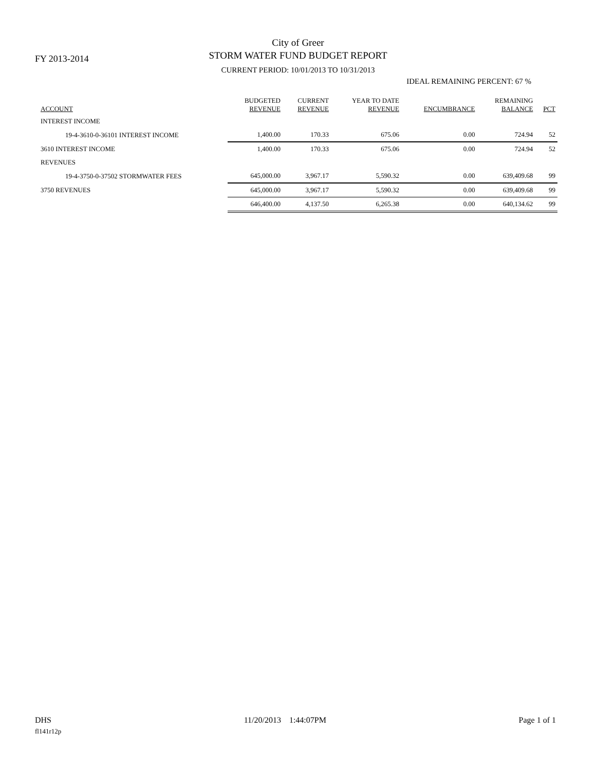FY 2013-2014
City of Greer
STORM WATER FUND BUDGET REPORT
CURRENT PERIOD: 10/01/2013 TO 10/31/2013
IDEAL REMAINING PERCENT: 67 %
| ACCOUNT | BUDGETED REVENUE | CURRENT REVENUE | YEAR TO DATE REVENUE | ENCUMBRANCE | REMAINING BALANCE | PCT |
| --- | --- | --- | --- | --- | --- | --- |
| INTEREST INCOME | | | | | | |
| 19-4-3610-0-36101 INTEREST INCOME | 1,400.00 | 170.33 | 675.06 | 0.00 | 724.94 | 52 |
| 3610 INTEREST INCOME | 1,400.00 | 170.33 | 675.06 | 0.00 | 724.94 | 52 |
| REVENUES | | | | | | |
| 19-4-3750-0-37502 STORMWATER FEES | 645,000.00 | 3,967.17 | 5,590.32 | 0.00 | 639,409.68 | 99 |
| 3750 REVENUES | 645,000.00 | 3,967.17 | 5,590.32 | 0.00 | 639,409.68 | 99 |
| | 646,400.00 | 4,137.50 | 6,265.38 | 0.00 | 640,134.62 | 99 |
DHS 11/20/2013 1:44:07PM Page 1 of 1
fl141r12p